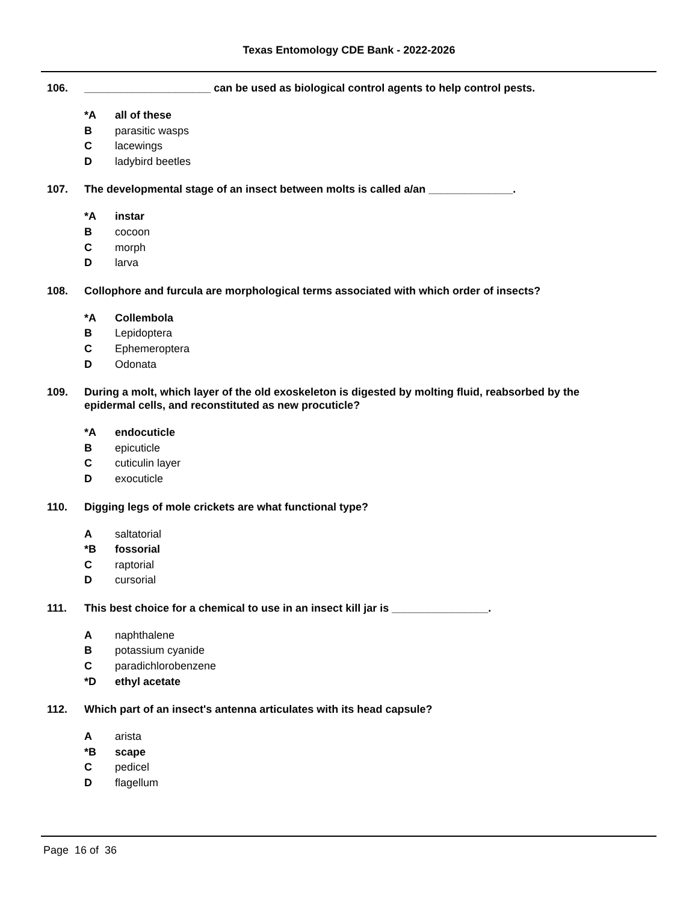Texas Entomology CDE Bank - 2022-2026
106. _____________________ can be used as biological control agents to help control pests.
*A all of these
Bparasitic wasps
Clacewings
Dladybird beetles
107. The developmental stage of an insect between molts is called a/an ______________.
*A instar
Bcocoon
Cmorph
Dlarva
108. Collophore and furcula are morphological terms associated with which order of insects?
*A Collembola
B Lepidoptera
C Ephemeroptera
D Odonata
109. During a molt, which layer of the old exoskeleton is digested by molting fluid, reabsorbed by the epidermal cells, and reconstituted as new procuticle?
*A endocuticle
Bepicuticle
Ccuticulin layer
Dexocuticle
110. Digging legs of mole crickets are what functional type?
Asaltatorial
*B fossorial
Craptorial
Dcursorial
111. This best choice for a chemical to use in an insect kill jar is ________________.
Anaphthalene
Bpotassium cyanide
Cparadichlorobenzene
*D ethyl acetate
112. Which part of an insect's antenna articulates with its head capsule?
Aarista
*B scape
Cpedicel
Dflagellum
Page 16 of 36